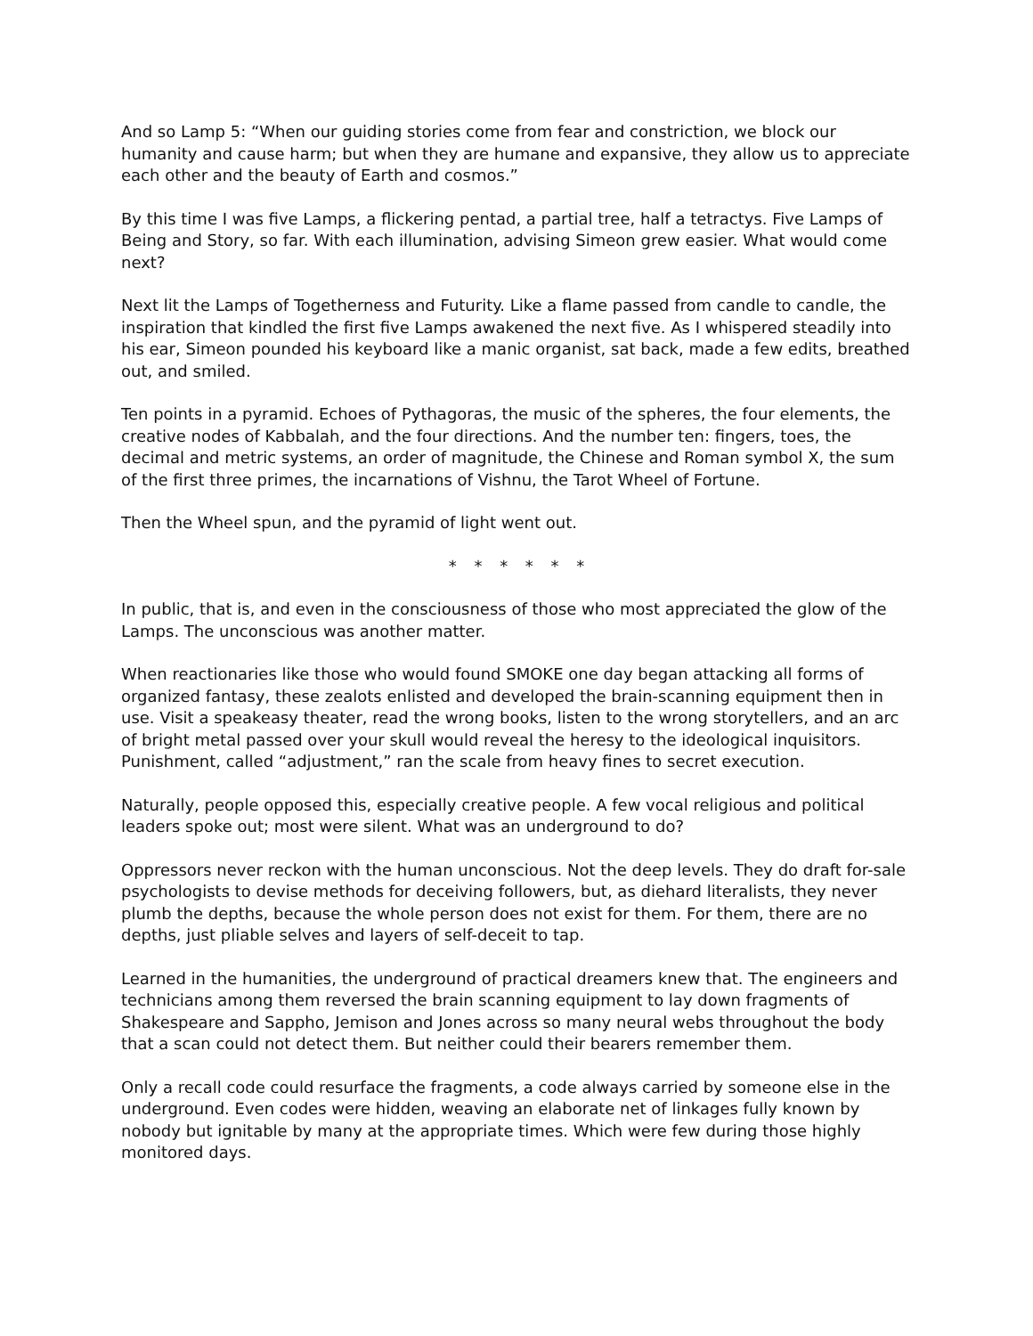And so Lamp 5: “When our guiding stories come from fear and constriction, we block our humanity and cause harm; but when they are humane and expansive, they allow us to appreciate each other and the beauty of Earth and cosmos.”
By this time I was five Lamps, a flickering pentad, a partial tree, half a tetractys. Five Lamps of Being and Story, so far. With each illumination, advising Simeon grew easier. What would come next?
Next lit the Lamps of Togetherness and Futurity. Like a flame passed from candle to candle, the inspiration that kindled the first five Lamps awakened the next five. As I whispered steadily into his ear, Simeon pounded his keyboard like a manic organist, sat back, made a few edits, breathed out, and smiled.
Ten points in a pyramid. Echoes of Pythagoras, the music of the spheres, the four elements, the creative nodes of Kabbalah, and the four directions. And the number ten: fingers, toes, the decimal and metric systems, an order of magnitude, the Chinese and Roman symbol X, the sum of the first three primes, the incarnations of Vishnu, the Tarot Wheel of Fortune.
Then the Wheel spun, and the pyramid of light went out.
* * * * * *
In public, that is, and even in the consciousness of those who most appreciated the glow of the Lamps. The unconscious was another matter.
When reactionaries like those who would found SMOKE one day began attacking all forms of organized fantasy, these zealots enlisted and developed the brain-scanning equipment then in use. Visit a speakeasy theater, read the wrong books, listen to the wrong storytellers, and an arc of bright metal passed over your skull would reveal the heresy to the ideological inquisitors. Punishment, called “adjustment,” ran the scale from heavy fines to secret execution.
Naturally, people opposed this, especially creative people. A few vocal religious and political leaders spoke out; most were silent. What was an underground to do?
Oppressors never reckon with the human unconscious. Not the deep levels. They do draft for-sale psychologists to devise methods for deceiving followers, but, as diehard literalists, they never plumb the depths, because the whole person does not exist for them. For them, there are no depths, just pliable selves and layers of self-deceit to tap.
Learned in the humanities, the underground of practical dreamers knew that. The engineers and technicians among them reversed the brain scanning equipment to lay down fragments of Shakespeare and Sappho, Jemison and Jones across so many neural webs throughout the body that a scan could not detect them. But neither could their bearers remember them.
Only a recall code could resurface the fragments, a code always carried by someone else in the underground. Even codes were hidden, weaving an elaborate net of linkages fully known by nobody but ignitable by many at the appropriate times. Which were few during those highly monitored days.